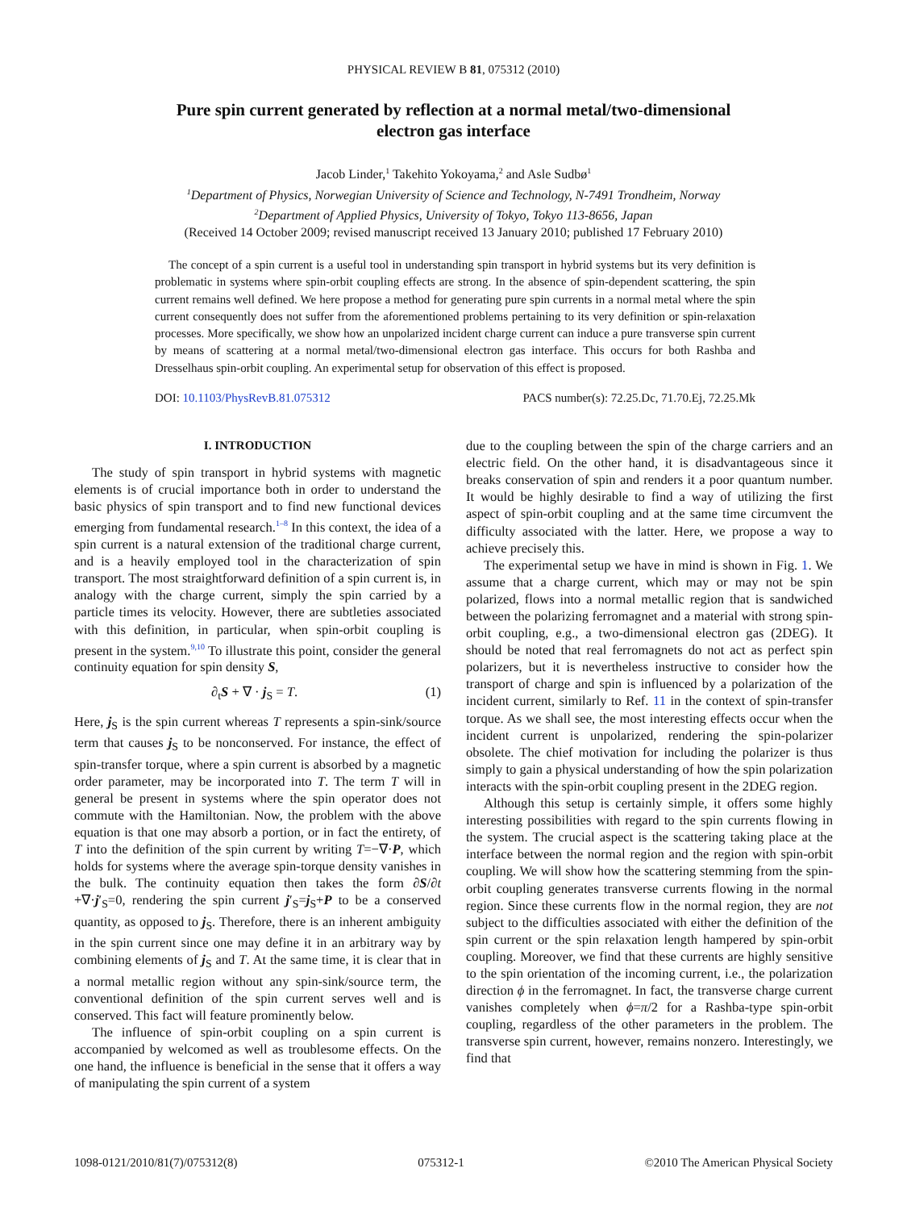PHYSICAL REVIEW B 81, 075312 (2010)
Pure spin current generated by reflection at a normal metal/two-dimensional
electron gas interface
Jacob Linder,<sup>1</sup> Takehito Yokoyama,<sup>2</sup> and Asle Sudbø<sup>1</sup>
<sup>1</sup> Department of Physics, Norwegian University of Science and Technology, N-7491 Trondheim, Norway
<sup>2</sup> Department of Applied Physics, University of Tokyo, Tokyo 113-8656, Japan
(Received 14 October 2009; revised manuscript received 13 January 2010; published 17 February 2010)
The concept of a spin current is a useful tool in understanding spin transport in hybrid systems but its very definition is problematic in systems where spin-orbit coupling effects are strong. In the absence of spin-dependent scattering, the spin current remains well defined. We here propose a method for generating pure spin currents in a normal metal where the spin current consequently does not suffer from the aforementioned problems pertaining to its very definition or spin-relaxation processes. More specifically, we show how an unpolarized incident charge current can induce a pure transverse spin current by means of scattering at a normal metal/two-dimensional electron gas interface. This occurs for both Rashba and Dresselhaus spin-orbit coupling. An experimental setup for observation of this effect is proposed.
DOI: 10.1103/PhysRevB.81.075312 PACS number(s): 72.25.Dc, 71.70.Ej, 72.25.Mk
I. INTRODUCTION
The study of spin transport in hybrid systems with magnetic elements is of crucial importance both in order to understand the basic physics of spin transport and to find new functional devices emerging from fundamental research.<sup>1–8</sup> In this context, the idea of a spin current is a natural extension of the traditional charge current, and is a heavily employed tool in the characterization of spin transport. The most straightforward definition of a spin current is, in analogy with the charge current, simply the spin carried by a particle times its velocity. However, there are subtleties associated with this definition, in particular, when spin-orbit coupling is present in the system.<sup>9,10</sup> To illustrate this point, consider the general continuity equation for spin density S,
∂<sub>t</sub>S + ∇ · j<sub>S</sub> = T. (1)
Here, j<sub>S</sub> is the spin current whereas T represents a spin-sink/source term that causes j<sub>S</sub> to be nonconserved. For instance, the effect of spin-transfer torque, where a spin current is absorbed by a magnetic order parameter, may be incorporated into T. The term T will in general be present in systems where the spin operator does not commute with the Hamiltonian. Now, the problem with the above equation is that one may absorb a portion, or in fact the entirety, of T into the definition of the spin current by writing T=−∇·P, which holds for systems where the average spin-torque density vanishes in the bulk. The continuity equation then takes the form ∂S/∂t +∇·j′<sub>S</sub>=0, rendering the spin current j′<sub>S</sub>=j<sub>S</sub>+P to be a conserved quantity, as opposed to j<sub>S</sub>. Therefore, there is an inherent ambiguity in the spin current since one may define it in an arbitrary way by combining elements of j<sub>S</sub> and T. At the same time, it is clear that in a normal metallic region without any spin-sink/source term, the conventional definition of the spin current serves well and is conserved. This fact will feature prominently below.
The influence of spin-orbit coupling on a spin current is accompanied by welcomed as well as troublesome effects. On the one hand, the influence is beneficial in the sense that it offers a way of manipulating the spin current of a system
due to the coupling between the spin of the charge carriers and an electric field. On the other hand, it is disadvantageous since it breaks conservation of spin and renders it a poor quantum number. It would be highly desirable to find a way of utilizing the first aspect of spin-orbit coupling and at the same time circumvent the difficulty associated with the latter. Here, we propose a way to achieve precisely this.
The experimental setup we have in mind is shown in Fig. 1. We assume that a charge current, which may or may not be spin polarized, flows into a normal metallic region that is sandwiched between the polarizing ferromagnet and a material with strong spin-orbit coupling, e.g., a two-dimensional electron gas (2DEG). It should be noted that real ferromagnets do not act as perfect spin polarizers, but it is nevertheless instructive to consider how the transport of charge and spin is influenced by a polarization of the incident current, similarly to Ref. 11 in the context of spin-transfer torque. As we shall see, the most interesting effects occur when the incident current is unpolarized, rendering the spin-polarizer obsolete. The chief motivation for including the polarizer is thus simply to gain a physical understanding of how the spin polarization interacts with the spin-orbit coupling present in the 2DEG region.
Although this setup is certainly simple, it offers some highly interesting possibilities with regard to the spin currents flowing in the system. The crucial aspect is the scattering taking place at the interface between the normal region and the region with spin-orbit coupling. We will show how the scattering stemming from the spin-orbit coupling generates transverse currents flowing in the normal region. Since these currents flow in the normal region, they are not subject to the difficulties associated with either the definition of the spin current or the spin relaxation length hampered by spin-orbit coupling. Moreover, we find that these currents are highly sensitive to the spin orientation of the incoming current, i.e., the polarization direction ϕ in the ferromagnet. In fact, the transverse charge current vanishes completely when ϕ=π/2 for a Rashba-type spin-orbit coupling, regardless of the other parameters in the problem. The transverse spin current, however, remains nonzero. Interestingly, we find that
1098-0121/2010/81(7)/075312(8) 075312-1 ©2010 The American Physical Society